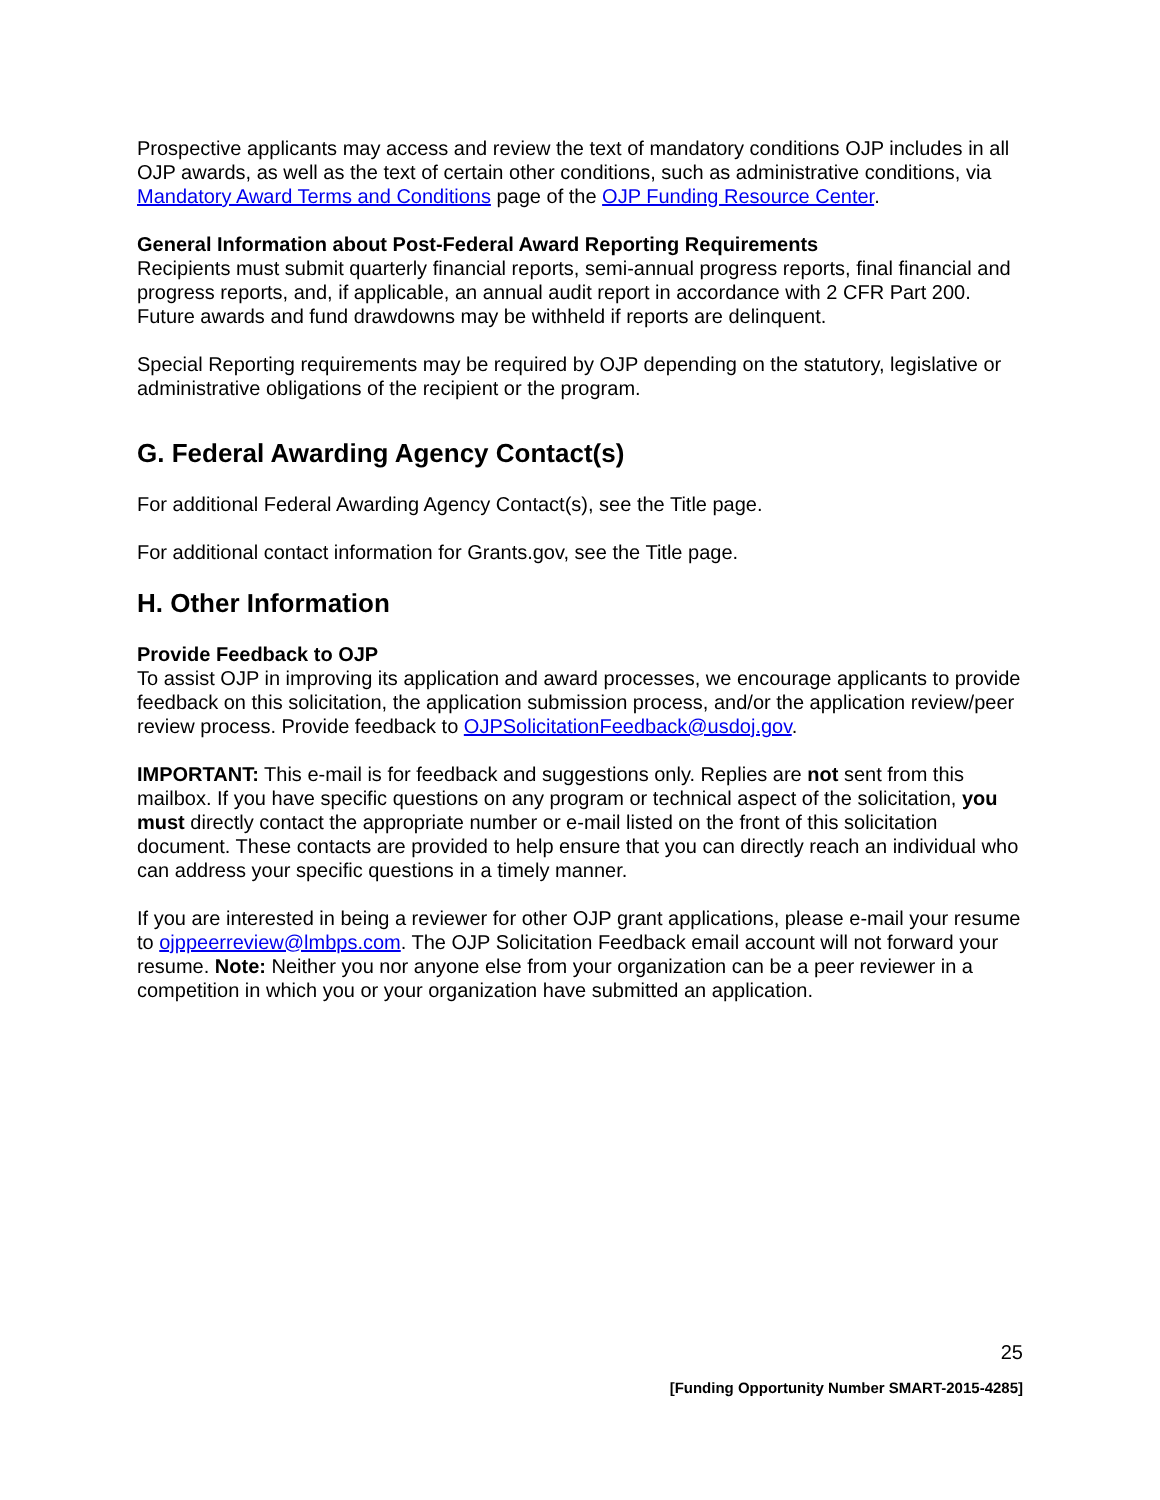Prospective applicants may access and review the text of mandatory conditions OJP includes in all OJP awards, as well as the text of certain other conditions, such as administrative conditions, via Mandatory Award Terms and Conditions page of the OJP Funding Resource Center.
General Information about Post-Federal Award Reporting Requirements
Recipients must submit quarterly financial reports, semi-annual progress reports, final financial and progress reports, and, if applicable, an annual audit report in accordance with 2 CFR Part 200. Future awards and fund drawdowns may be withheld if reports are delinquent.
Special Reporting requirements may be required by OJP depending on the statutory, legislative or administrative obligations of the recipient or the program.
G. Federal Awarding Agency Contact(s)
For additional Federal Awarding Agency Contact(s), see the Title page.
For additional contact information for Grants.gov, see the Title page.
H. Other Information
Provide Feedback to OJP
To assist OJP in improving its application and award processes, we encourage applicants to provide feedback on this solicitation, the application submission process, and/or the application review/peer review process. Provide feedback to OJPSolicitationFeedback@usdoj.gov.
IMPORTANT: This e-mail is for feedback and suggestions only. Replies are not sent from this mailbox. If you have specific questions on any program or technical aspect of the solicitation, you must directly contact the appropriate number or e-mail listed on the front of this solicitation document. These contacts are provided to help ensure that you can directly reach an individual who can address your specific questions in a timely manner.
If you are interested in being a reviewer for other OJP grant applications, please e-mail your resume to ojppeerreview@lmbps.com. The OJP Solicitation Feedback email account will not forward your resume. Note: Neither you nor anyone else from your organization can be a peer reviewer in a competition in which you or your organization have submitted an application.
25
[Funding Opportunity Number SMART-2015-4285]